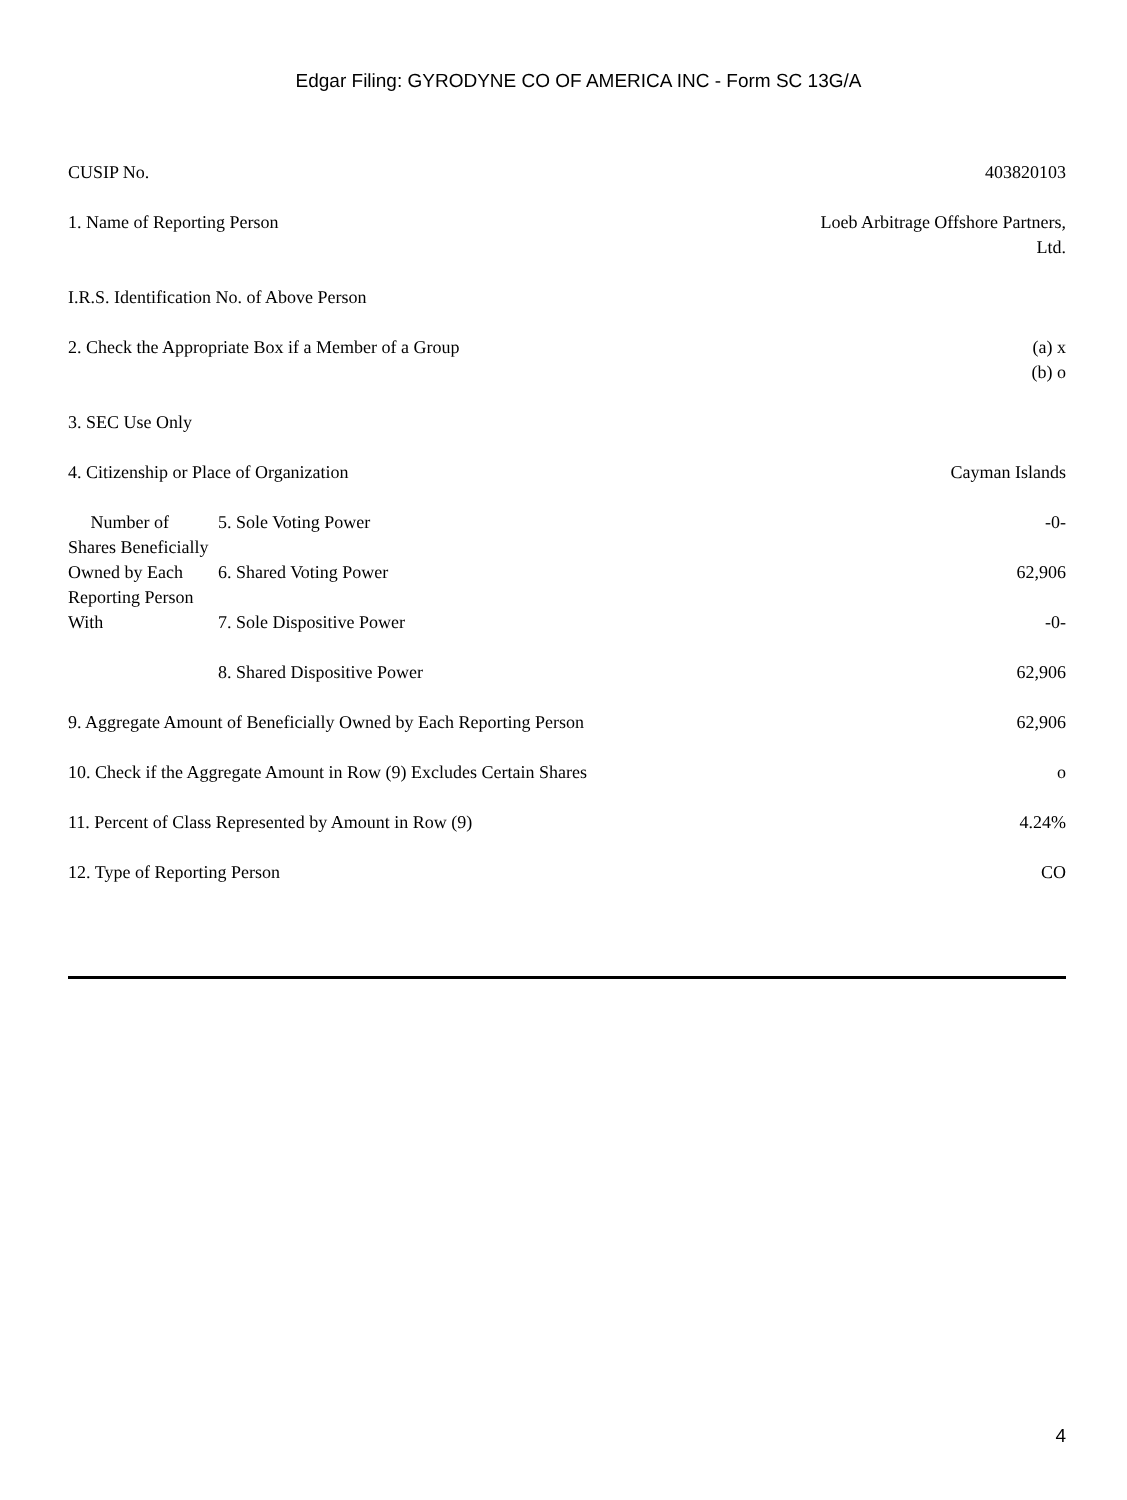Edgar Filing: GYRODYNE CO OF AMERICA INC - Form SC 13G/A
| CUSIP No. | | 403820103 |
| 1. Name of Reporting Person | | Loeb Arbitrage Offshore Partners, Ltd. |
| I.R.S. Identification No. of Above Person | | |
| 2. Check the Appropriate Box if a Member of a Group | | (a) x (b) o |
| 3. SEC Use Only | | |
| 4. Citizenship or Place of Organization | | Cayman Islands |
| Number of Shares Beneficially Owned by Each Reporting Person With | 5. Sole Voting Power | -0- |
| | 6. Shared Voting Power | 62,906 |
| | 7. Sole Dispositive Power | -0- |
| | 8. Shared Dispositive Power | 62,906 |
| 9. Aggregate Amount of Beneficially Owned by Each Reporting Person | | 62,906 |
| 10. Check if the Aggregate Amount in Row (9) Excludes Certain Shares | | o |
| 11. Percent of Class Represented by Amount in Row (9) | | 4.24% |
| 12. Type of Reporting Person | | CO |
4